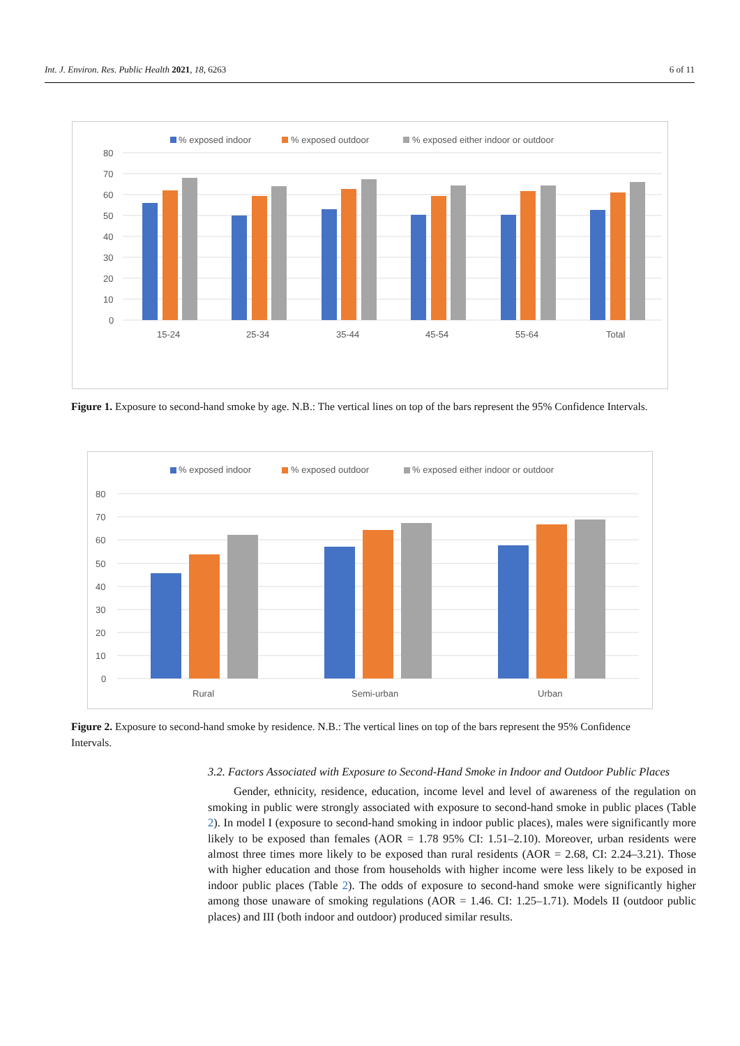Int. J. Environ. Res. Public Health 2021, 18, 6263 6 of 11
% exposed indoor
% exposed outdoor
% exposed either indoor or outdoor
80
70
60
50
40
30
20
10
0
15-24
25-34
35-44
45-54
55-64
Total
Figure 1. Exposure to second-hand smoke by age. N.B.: The vertical lines on top of the bars represent the 95% Confidence Intervals.
% exposed indoor
% exposed outdoor
% exposed either indoor or outdoor
80
70
60
50
40
30
20
10
0
Rural
Semi-urban
Urban
Figure 2. Exposure to second-hand smoke by residence. N.B.: The vertical lines on top of the bars represent the 95% Confidence Intervals.
3.2. Factors Associated with Exposure to Second-Hand Smoke in Indoor and Outdoor Public Places
Gender, ethnicity, residence, education, income level and level of awareness of the regulation on smoking in public were strongly associated with exposure to second-hand smoke in public places (Table 2). In model I (exposure to second-hand smoking in indoor public places), males were significantly more likely to be exposed than females (AOR = 1.78 95% CI: 1.51–2.10). Moreover, urban residents were almost three times more likely to be exposed than rural residents (AOR = 2.68, CI: 2.24–3.21). Those with higher education and those from households with higher income were less likely to be exposed in indoor public places (Table 2). The odds of exposure to second-hand smoke were significantly higher among those unaware of smoking regulations (AOR = 1.46. CI: 1.25–1.71). Models II (outdoor public places) and III (both indoor and outdoor) produced similar results.